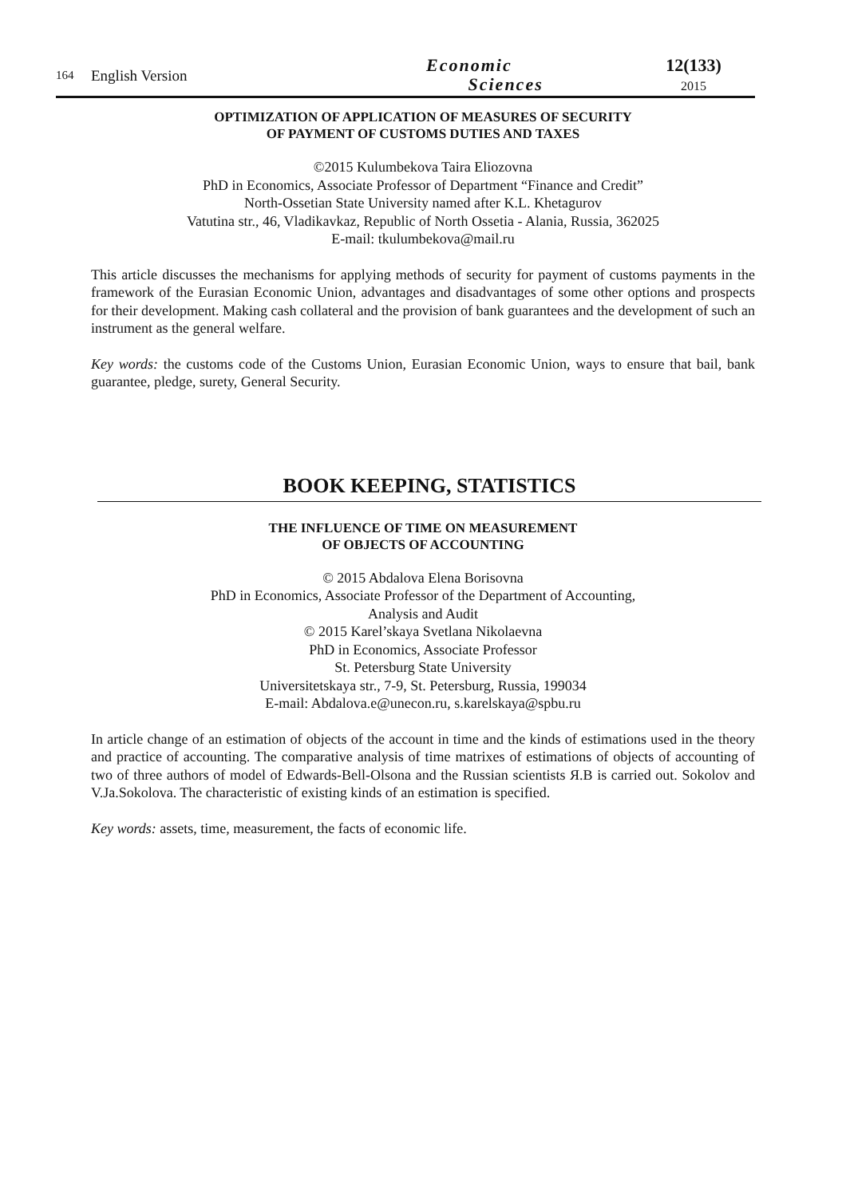164
English Version
Economic
Sciences
12(133)
2015
OPTIMIZATION OF APPLICATION OF MEASURES OF SECURITY
OF PAYMENT OF CUSTOMS DUTIES AND TAXES
©2015 Kulumbekova Taira Eliozovna
PhD in Economics, Associate Professor of Department “Finance and Credit”
North-Ossetian State University named after K.L. Khetagurov
Vatutina str., 46, Vladikavkaz, Republic of North Ossetia - Alania, Russia, 362025
E-mail: tkulumbekova@mail.ru
This article discusses the mechanisms for applying methods of security for payment of customs payments in the framework of the Eurasian Economic Union, advantages and disadvantages of some other options and prospects for their development. Making cash collateral and the provision of bank guarantees and the development of such an instrument as the general welfare.
Key words: the customs code of the Customs Union, Eurasian Economic Union, ways to ensure that bail, bank guarantee, pledge, surety, General Security.
BOOK KEEPING, STATISTICS
THE INFLUENCE OF TIME ON MEASUREMENT
OF OBJECTS OF ACCOUNTING
© 2015 Abdalova Elena Borisovna
PhD in Economics, Associate Professor of the Department of Accounting,
Analysis and Audit
© 2015 Karel’skaya Svetlana Nikolaevna
PhD in Economics, Associate Professor
St. Petersburg State University
Universitetskaya str., 7-9, St. Petersburg, Russia, 199034
E-mail: Abdalova.e@unecon.ru, s.karelskaya@spbu.ru
In article change of an estimation of objects of the account in time and the kinds of estimations used in the theory and practice of accounting. The comparative analysis of time matrixes of estimations of objects of accounting of two of three authors of model of Edwards-Bell-Olsona and the Russian scientists Я.В is carried out. Sokolov and V.Ja.Sokolova. The characteristic of existing kinds of an estimation is specified.
Key words: assets, time, measurement, the facts of economic life.